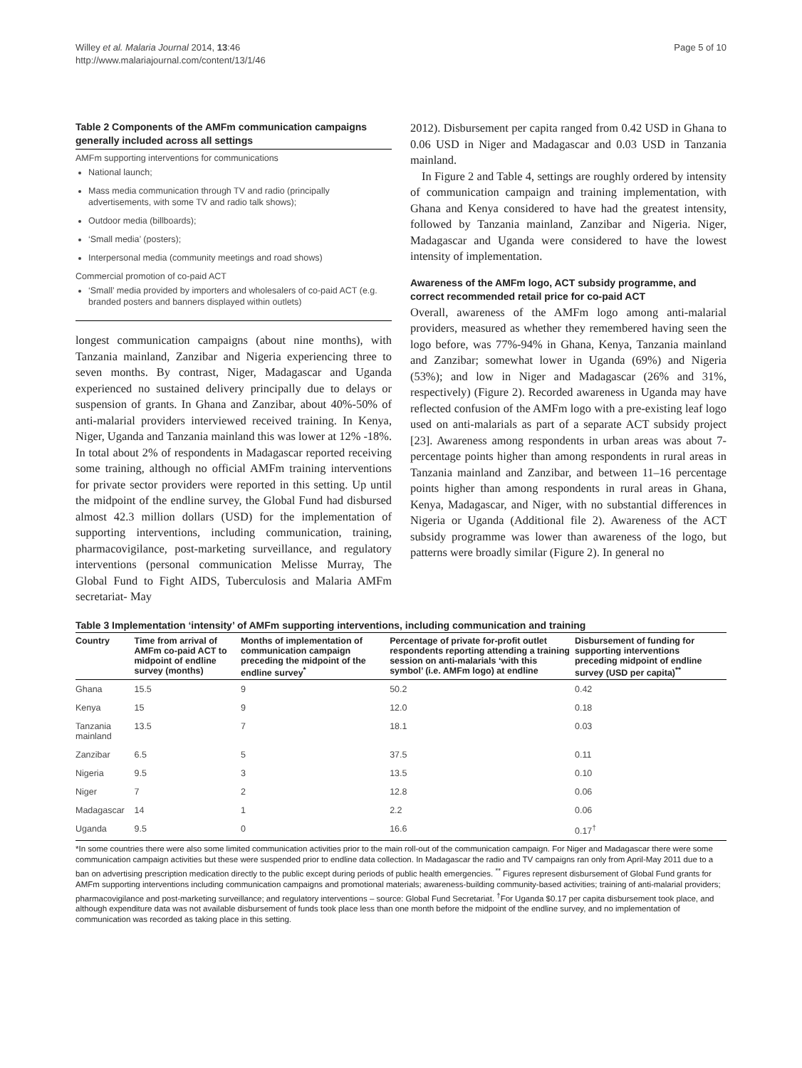Willey et al. Malaria Journal 2014, 13:46
http://www.malariajournal.com/content/13/1/46
Page 5 of 10
Table 2 Components of the AMFm communication campaigns generally included across all settings
AMFm supporting interventions for communications
National launch;
Mass media communication through TV and radio (principally advertisements, with some TV and radio talk shows);
Outdoor media (billboards);
‘Small media’ (posters);
Interpersonal media (community meetings and road shows)
Commercial promotion of co-paid ACT
‘Small’ media provided by importers and wholesalers of co-paid ACT (e.g. branded posters and banners displayed within outlets)
longest communication campaigns (about nine months), with Tanzania mainland, Zanzibar and Nigeria experiencing three to seven months. By contrast, Niger, Madagascar and Uganda experienced no sustained delivery principally due to delays or suspension of grants. In Ghana and Zanzibar, about 40%-50% of anti-malarial providers interviewed received training. In Kenya, Niger, Uganda and Tanzania mainland this was lower at 12% -18%. In total about 2% of respondents in Madagascar reported receiving some training, although no official AMFm training interventions for private sector providers were reported in this setting. Up until the midpoint of the endline survey, the Global Fund had disbursed almost 42.3 million dollars (USD) for the implementation of supporting interventions, including communication, training, pharmacovigilance, post-marketing surveillance, and regulatory interventions (personal communication Melisse Murray, The Global Fund to Fight AIDS, Tuberculosis and Malaria AMFm secretariat- May
2012). Disbursement per capita ranged from 0.42 USD in Ghana to 0.06 USD in Niger and Madagascar and 0.03 USD in Tanzania mainland.
In Figure 2 and Table 4, settings are roughly ordered by intensity of communication campaign and training implementation, with Ghana and Kenya considered to have had the greatest intensity, followed by Tanzania mainland, Zanzibar and Nigeria. Niger, Madagascar and Uganda were considered to have the lowest intensity of implementation.
Awareness of the AMFm logo, ACT subsidy programme, and correct recommended retail price for co-paid ACT
Overall, awareness of the AMFm logo among anti-malarial providers, measured as whether they remembered having seen the logo before, was 77%-94% in Ghana, Kenya, Tanzania mainland and Zanzibar; somewhat lower in Uganda (69%) and Nigeria (53%); and low in Niger and Madagascar (26% and 31%, respectively) (Figure 2). Recorded awareness in Uganda may have reflected confusion of the AMFm logo with a pre-existing leaf logo used on anti-malarials as part of a separate ACT subsidy project [23]. Awareness among respondents in urban areas was about 7-percentage points higher than among respondents in rural areas in Tanzania mainland and Zanzibar, and between 11–16 percentage points higher than among respondents in rural areas in Ghana, Kenya, Madagascar, and Niger, with no substantial differences in Nigeria or Uganda (Additional file 2). Awareness of the ACT subsidy programme was lower than awareness of the logo, but patterns were broadly similar (Figure 2). In general no
Table 3 Implementation ‘intensity’ of AMFm supporting interventions, including communication and training
| Country | Time from arrival of AMFm co-paid ACT to midpoint of endline survey (months) | Months of implementation of communication campaign preceding the midpoint of the endline survey<sup>*</sup> | Percentage of private for-profit outlet respondents reporting attending a training session on anti-malarials ‘with this symbol’ (i.e. AMFm logo) at endline | Disbursement of funding for supporting interventions preceding midpoint of endline survey (USD per capita)<sup>**</sup> |
| --- | --- | --- | --- | --- |
| Ghana | 15.5 | 9 | 50.2 | 0.42 |
| Kenya | 15 | 9 | 12.0 | 0.18 |
| Tanzania mainland | 13.5 | 7 | 18.1 | 0.03 |
| Zanzibar | 6.5 | 5 | 37.5 | 0.11 |
| Nigeria | 9.5 | 3 | 13.5 | 0.10 |
| Niger | 7 | 2 | 12.8 | 0.06 |
| Madagascar | 14 | 1 | 2.2 | 0.06 |
| Uganda | 9.5 | 0 | 16.6 | 0.17<sup>†</sup> |
*In some countries there were also some limited communication activities prior to the main roll-out of the communication campaign. For Niger and Madagascar there were some communication campaign activities but these were suspended prior to endline data collection. In Madagascar the radio and TV campaigns ran only from April-May 2011 due to a ban on advertising prescription medication directly to the public except during periods of public health emergencies. <sup>**</sup> Figures represent disbursement of Global Fund grants for AMFm supporting interventions including communication campaigns and promotional materials; awareness-building community-based activities; training of anti-malarial providers; pharmacovigilance and post-marketing surveillance; and regulatory interventions – source: Global Fund Secretariat. <sup>†</sup>For Uganda $0.17 per capita disbursement took place, and although expenditure data was not available disbursement of funds took place less than one month before the midpoint of the endline survey, and no implementation of communication was recorded as taking place in this setting.